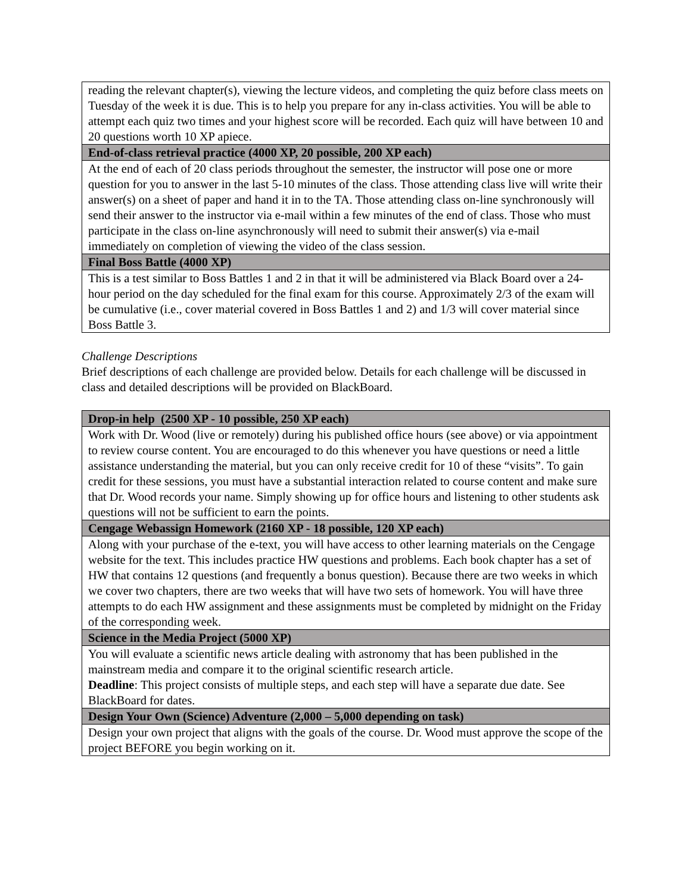| reading the relevant chapter(s), viewing the lecture videos, and completing the quiz before class meets on Tuesday of the week it is due. This is to help you prepare for any in-class activities. You will be able to attempt each quiz two times and your highest score will be recorded. Each quiz will have between 10 and 20 questions worth 10 XP apiece. |
| End-of-class retrieval practice (4000 XP, 20 possible, 200 XP each) |
| At the end of each of 20 class periods throughout the semester, the instructor will pose one or more question for you to answer in the last 5-10 minutes of the class. Those attending class live will write their answer(s) on a sheet of paper and hand it in to the TA. Those attending class on-line synchronously will send their answer to the instructor via e-mail within a few minutes of the end of class. Those who must participate in the class on-line asynchronously will need to submit their answer(s) via e-mail immediately on completion of viewing the video of the class session. |
| Final Boss Battle (4000 XP) |
| This is a test similar to Boss Battles 1 and 2 in that it will be administered via Black Board over a 24-hour period on the day scheduled for the final exam for this course. Approximately 2/3 of the exam will be cumulative (i.e., cover material covered in Boss Battles 1 and 2) and 1/3 will cover material since Boss Battle 3. |
Challenge Descriptions
Brief descriptions of each challenge are provided below. Details for each challenge will be discussed in class and detailed descriptions will be provided on BlackBoard.
| Drop-in help (2500 XP - 10 possible, 250 XP each) |
| Work with Dr. Wood (live or remotely) during his published office hours (see above) or via appointment to review course content. You are encouraged to do this whenever you have questions or need a little assistance understanding the material, but you can only receive credit for 10 of these “visits”. To gain credit for these sessions, you must have a substantial interaction related to course content and make sure that Dr. Wood records your name. Simply showing up for office hours and listening to other students ask questions will not be sufficient to earn the points. |
| Cengage Webassign Homework (2160 XP - 18 possible, 120 XP each) |
| Along with your purchase of the e-text, you will have access to other learning materials on the Cengage website for the text. This includes practice HW questions and problems. Each book chapter has a set of HW that contains 12 questions (and frequently a bonus question). Because there are two weeks in which we cover two chapters, there are two weeks that will have two sets of homework. You will have three attempts to do each HW assignment and these assignments must be completed by midnight on the Friday of the corresponding week. |
| Science in the Media Project (5000 XP) |
| You will evaluate a scientific news article dealing with astronomy that has been published in the mainstream media and compare it to the original scientific research article. Deadline : This project consists of multiple steps, and each step will have a separate due date. See BlackBoard for dates. |
| Design Your Own (Science) Adventure (2,000 – 5,000 depending on task) |
| Design your own project that aligns with the goals of the course. Dr. Wood must approve the scope of the project BEFORE you begin working on it. |